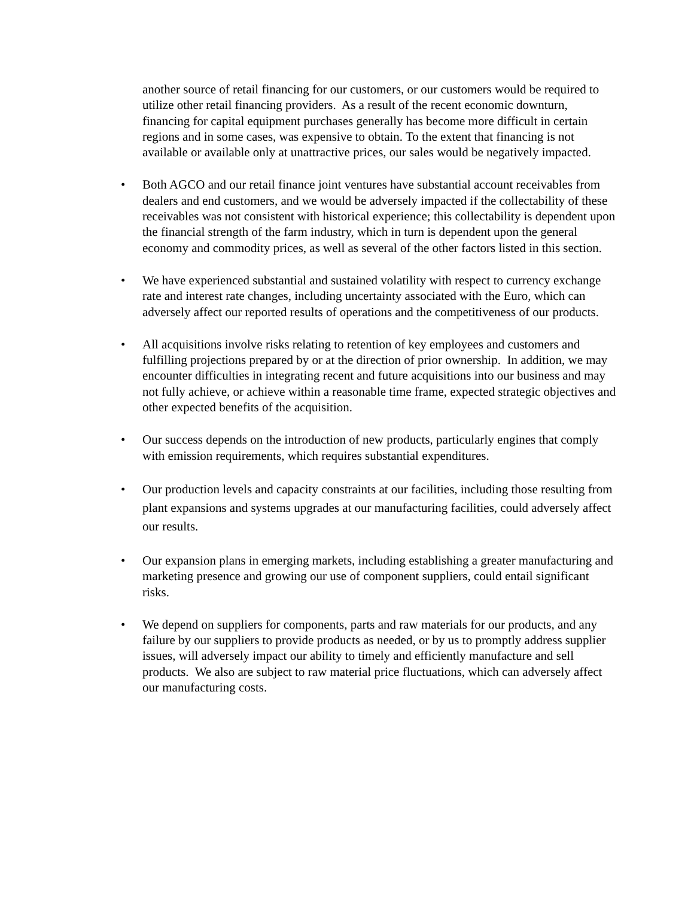another source of retail financing for our customers, or our customers would be required to utilize other retail financing providers. As a result of the recent economic downturn, financing for capital equipment purchases generally has become more difficult in certain regions and in some cases, was expensive to obtain. To the extent that financing is not available or available only at unattractive prices, our sales would be negatively impacted.
• Both AGCO and our retail finance joint ventures have substantial account receivables from dealers and end customers, and we would be adversely impacted if the collectability of these receivables was not consistent with historical experience; this collectability is dependent upon the financial strength of the farm industry, which in turn is dependent upon the general economy and commodity prices, as well as several of the other factors listed in this section.
• We have experienced substantial and sustained volatility with respect to currency exchange rate and interest rate changes, including uncertainty associated with the Euro, which can adversely affect our reported results of operations and the competitiveness of our products.
• All acquisitions involve risks relating to retention of key employees and customers and fulfilling projections prepared by or at the direction of prior ownership. In addition, we may encounter difficulties in integrating recent and future acquisitions into our business and may not fully achieve, or achieve within a reasonable time frame, expected strategic objectives and other expected benefits of the acquisition.
• Our success depends on the introduction of new products, particularly engines that comply with emission requirements, which requires substantial expenditures.
• Our production levels and capacity constraints at our facilities, including those resulting from plant expansions and systems upgrades at our manufacturing facilities, could adversely affect our results.
• Our expansion plans in emerging markets, including establishing a greater manufacturing and marketing presence and growing our use of component suppliers, could entail significant risks.
• We depend on suppliers for components, parts and raw materials for our products, and any failure by our suppliers to provide products as needed, or by us to promptly address supplier issues, will adversely impact our ability to timely and efficiently manufacture and sell products. We also are subject to raw material price fluctuations, which can adversely affect our manufacturing costs.